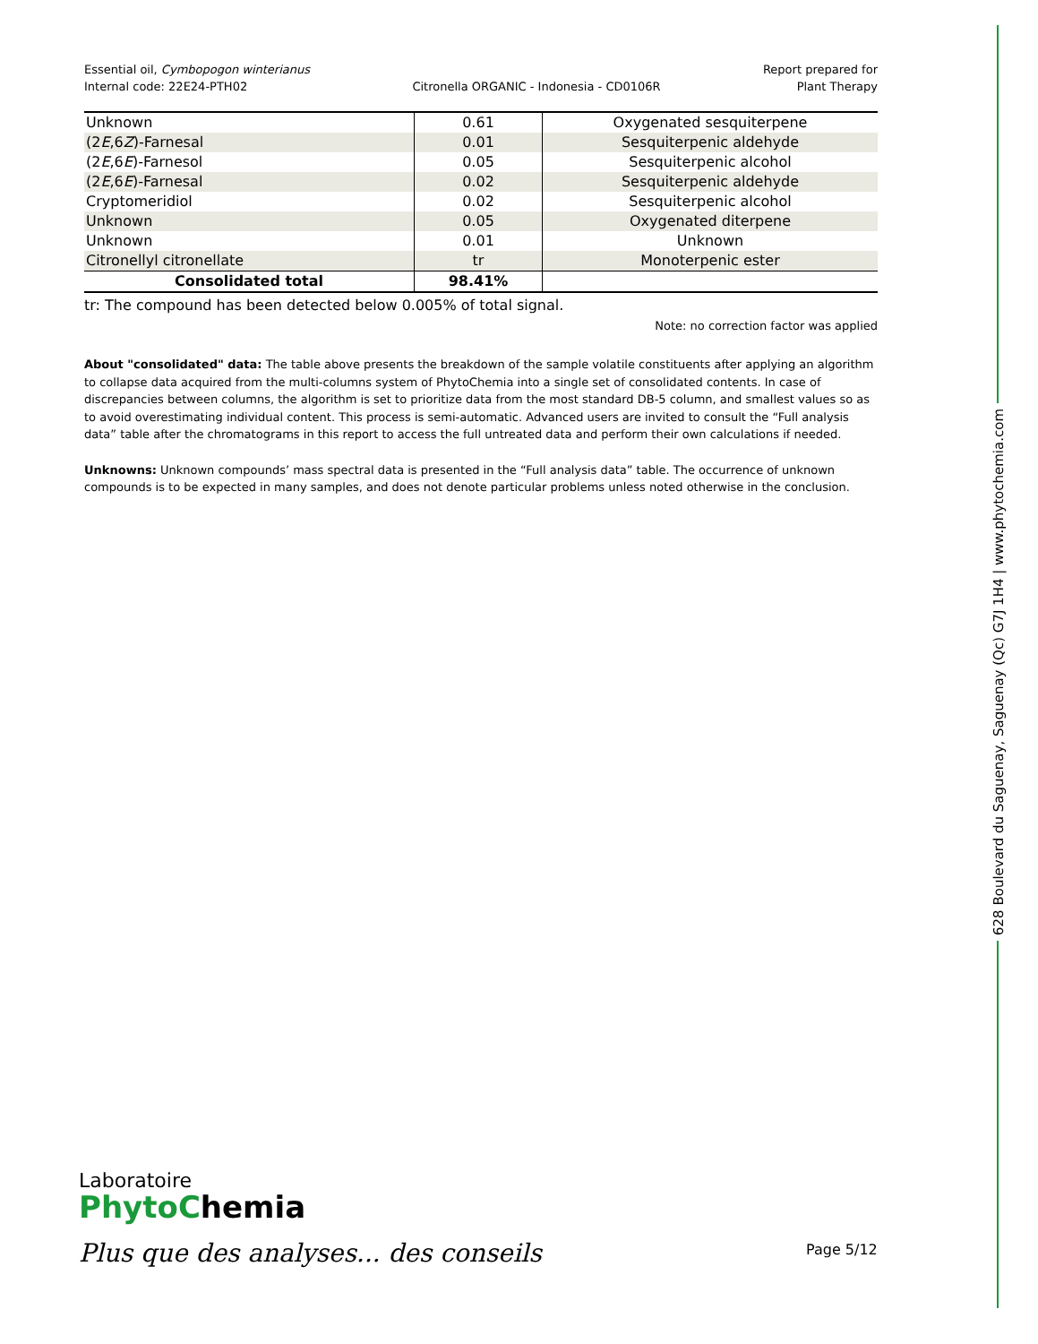Essential oil, Cymbopogon winterianus
Internal code: 22E24-PTH02
Citronella ORGANIC - Indonesia - CD0106R
Report prepared for
Plant Therapy
| Unknown | 0.61 | Oxygenated sesquiterpene |
| (2 E ,6 Z )-Farnesal | 0.01 | Sesquiterpenic aldehyde |
| (2 E ,6 E )-Farnesol | 0.05 | Sesquiterpenic alcohol |
| (2 E ,6 E )-Farnesal | 0.02 | Sesquiterpenic aldehyde |
| Cryptomeridiol | 0.02 | Sesquiterpenic alcohol |
| Unknown | 0.05 | Oxygenated diterpene |
| Unknown | 0.01 | Unknown |
| Citronellyl citronellate | tr | Monoterpenic ester |
| Consolidated total | 98.41% | |
tr: The compound has been detected below 0.005% of total signal.
Note: no correction factor was applied
About "consolidated" data: The table above presents the breakdown of the sample volatile constituents after applying an algorithm to collapse data acquired from the multi-columns system of PhytoChemia into a single set of consolidated contents. In case of discrepancies between columns, the algorithm is set to prioritize data from the most standard DB-5 column, and smallest values so as to avoid overestimating individual content. This process is semi-automatic. Advanced users are invited to consult the “Full analysis data” table after the chromatograms in this report to access the full untreated data and perform their own calculations if needed.
Unknowns: Unknown compounds’ mass spectral data is presented in the “Full analysis data” table. The occurrence of unknown compounds is to be expected in many samples, and does not denote particular problems unless noted otherwise in the conclusion.
628 Boulevard du Saguenay, Saguenay (Qc) G7J 1H4 | www.phytochemia.com
Laboratoire
PhytoChemia
Plus que des analyses... des conseils
Page 5/12